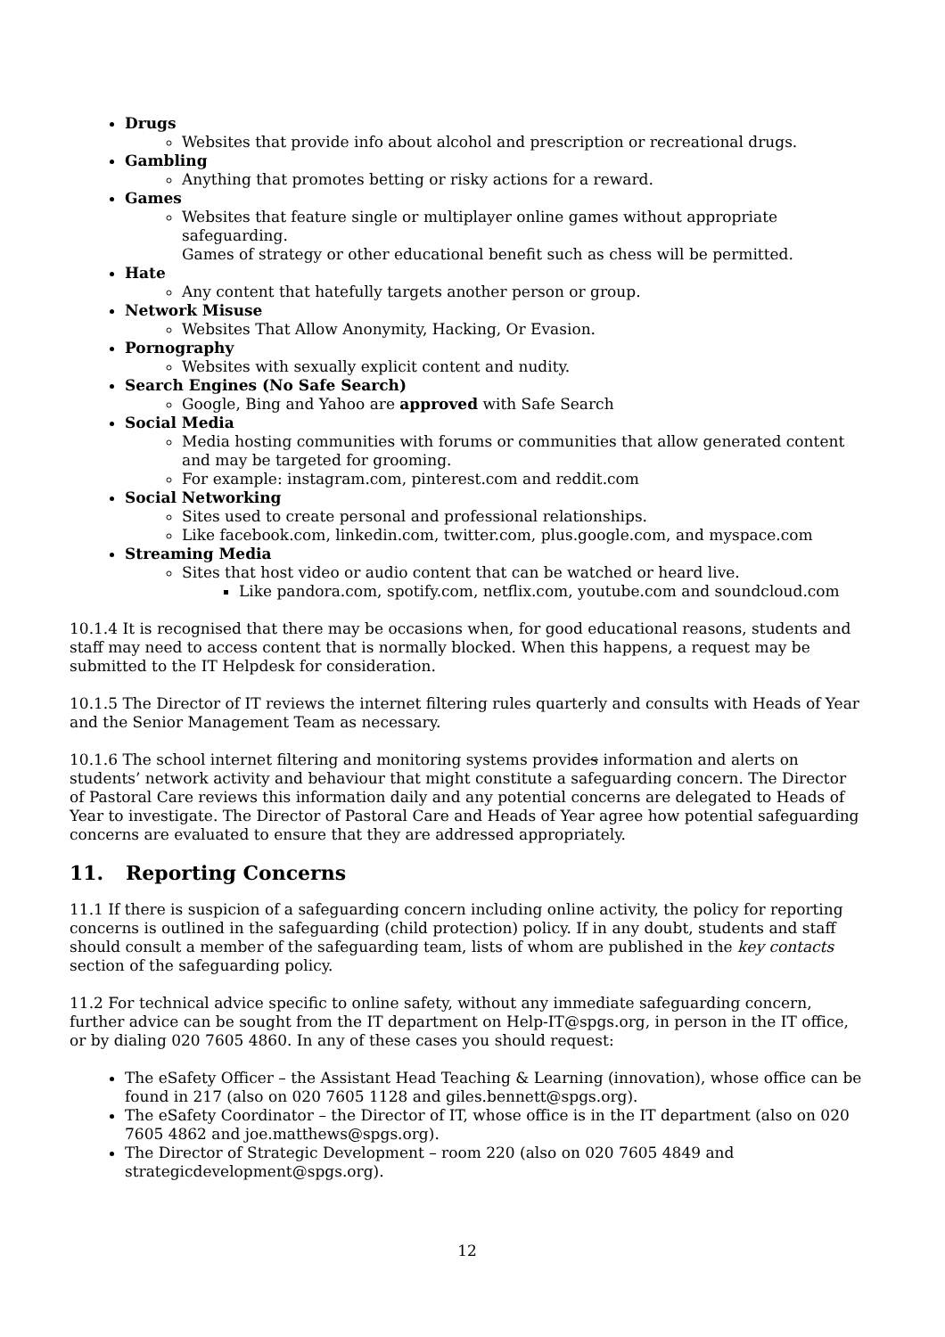Drugs
Websites that provide info about alcohol and prescription or recreational drugs.
Gambling
Anything that promotes betting or risky actions for a reward.
Games
Websites that feature single or multiplayer online games without appropriate safeguarding.
Games of strategy or other educational benefit such as chess will be permitted.
Hate
Any content that hatefully targets another person or group.
Network Misuse
Websites That Allow Anonymity, Hacking, Or Evasion.
Pornography
Websites with sexually explicit content and nudity.
Search Engines (No Safe Search)
Google, Bing and Yahoo are approved with Safe Search
Social Media
Media hosting communities with forums or communities that allow generated content and may be targeted for grooming.
For example: instagram.com, pinterest.com and reddit.com
Social Networking
Sites used to create personal and professional relationships.
Like facebook.com, linkedin.com, twitter.com, plus.google.com, and myspace.com
Streaming Media
Sites that host video or audio content that can be watched or heard live.
Like pandora.com, spotify.com, netflix.com, youtube.com and soundcloud.com
10.1.4 It is recognised that there may be occasions when, for good educational reasons, students and staff may need to access content that is normally blocked. When this happens, a request may be submitted to the IT Helpdesk for consideration.
10.1.5 The Director of IT reviews the internet filtering rules quarterly and consults with Heads of Year and the Senior Management Team as necessary.
10.1.6 The school internet filtering and monitoring systems provides information and alerts on students’ network activity and behaviour that might constitute a safeguarding concern. The Director of Pastoral Care reviews this information daily and any potential concerns are delegated to Heads of Year to investigate. The Director of Pastoral Care and Heads of Year agree how potential safeguarding concerns are evaluated to ensure that they are addressed appropriately.
11. Reporting Concerns
11.1 If there is suspicion of a safeguarding concern including online activity, the policy for reporting concerns is outlined in the safeguarding (child protection) policy. If in any doubt, students and staff should consult a member of the safeguarding team, lists of whom are published in the key contacts section of the safeguarding policy.
11.2 For technical advice specific to online safety, without any immediate safeguarding concern, further advice can be sought from the IT department on Help-IT@spgs.org, in person in the IT office, or by dialing 020 7605 4860. In any of these cases you should request:
The eSafety Officer – the Assistant Head Teaching & Learning (innovation), whose office can be found in 217 (also on 020 7605 1128 and giles.bennett@spgs.org).
The eSafety Coordinator – the Director of IT, whose office is in the IT department (also on 020 7605 4862 and joe.matthews@spgs.org).
The Director of Strategic Development – room 220 (also on 020 7605 4849 and strategicdevelopment@spgs.org).
12